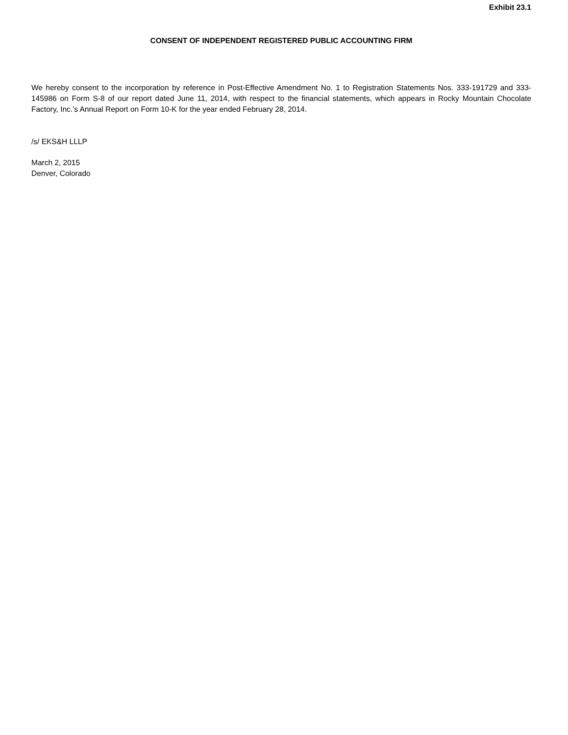Exhibit 23.1
CONSENT OF INDEPENDENT REGISTERED PUBLIC ACCOUNTING FIRM
We hereby consent to the incorporation by reference in Post-Effective Amendment No. 1 to Registration Statements Nos. 333-191729 and 333-145986 on Form S-8 of our report dated June 11, 2014, with respect to the financial statements, which appears in Rocky Mountain Chocolate Factory, Inc.’s Annual Report on Form 10-K for the year ended February 28, 2014.
/s/ EKS&H LLLP
March 2, 2015
Denver, Colorado